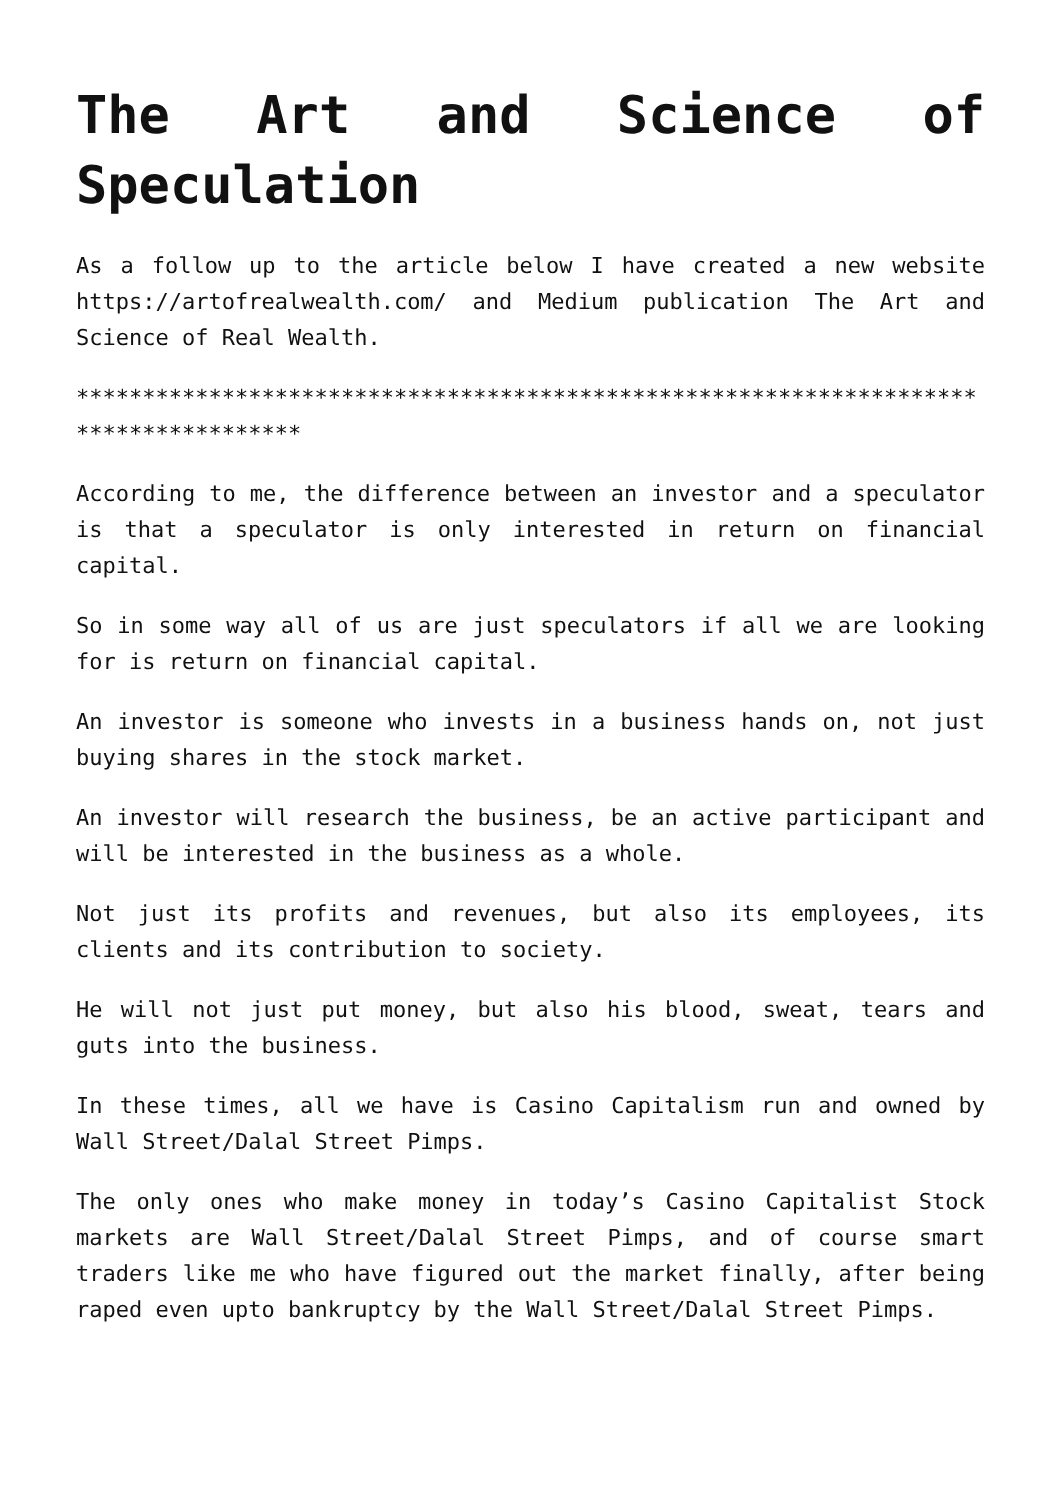The Art and Science of Speculation
As a follow up to the article below I have created a new website https://artofrealwealth.com/ and Medium publication The Art and Science of Real Wealth.
*************************************************************************************
According to me, the difference between an investor and a speculator is that a speculator is only interested in return on financial capital.
So in some way all of us are just speculators if all we are looking for is return on financial capital.
An investor is someone who invests in a business hands on, not just buying shares in the stock market.
An investor will research the business, be an active participant and will be interested in the business as a whole.
Not just its profits and revenues, but also its employees, its clients and its contribution to society.
He will not just put money, but also his blood, sweat, tears and guts into the business.
In these times, all we have is Casino Capitalism run and owned by Wall Street/Dalal Street Pimps.
The only ones who make money in today’s Casino Capitalist Stock markets are Wall Street/Dalal Street Pimps, and of course smart traders like me who have figured out the market finally, after being raped even upto bankruptcy by the Wall Street/Dalal Street Pimps.